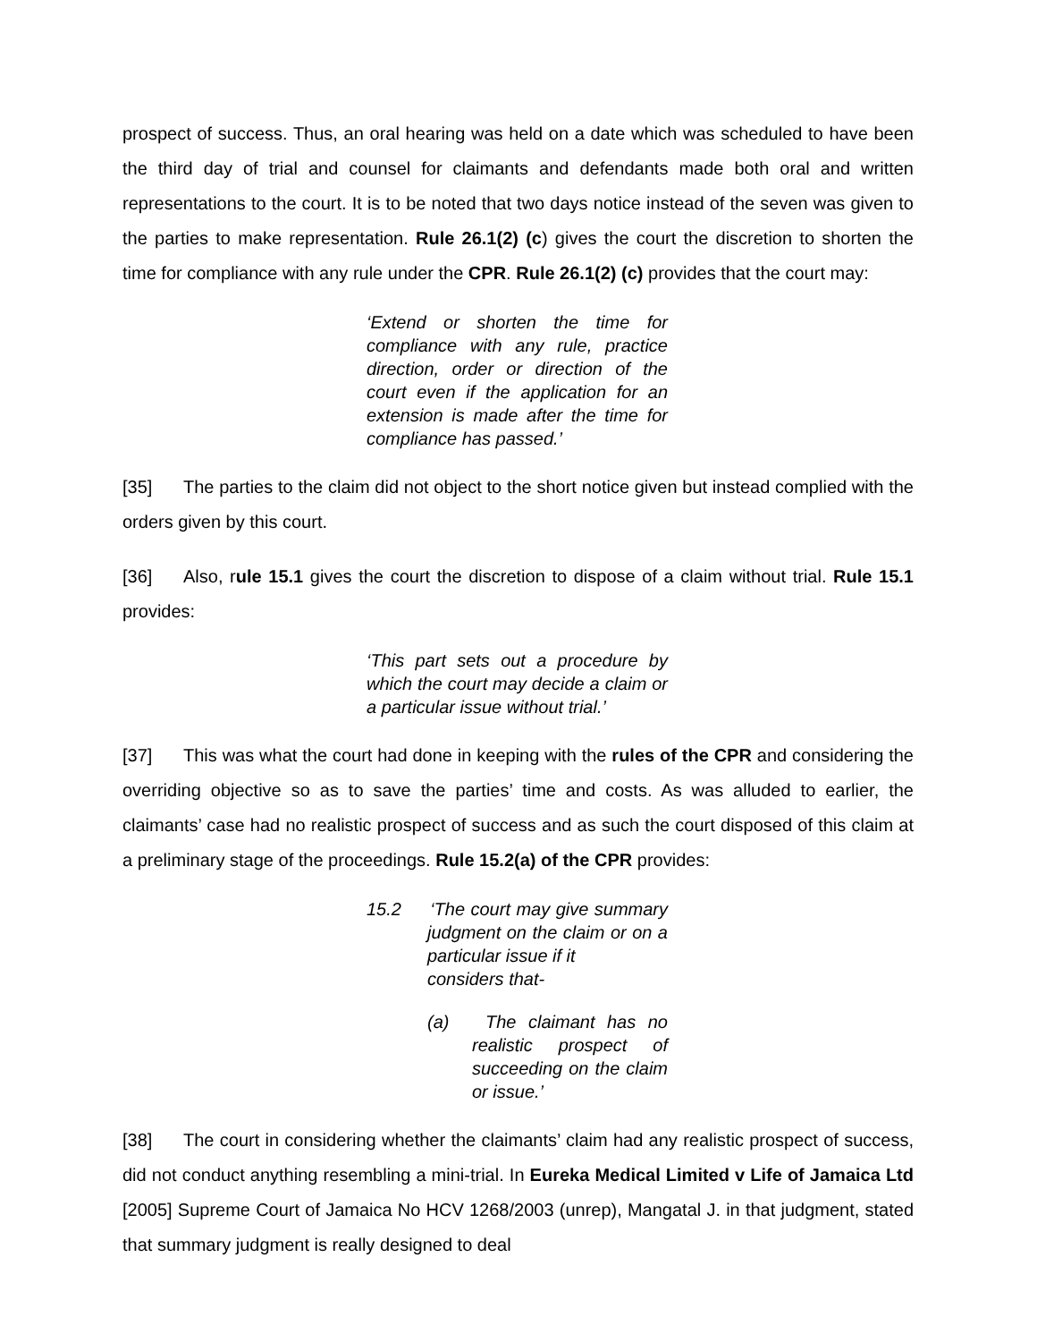prospect of success. Thus, an oral hearing was held on a date which was scheduled to have been the third day of trial and counsel for claimants and defendants made both oral and written representations to the court. It is to be noted that two days notice instead of the seven was given to the parties to make representation. Rule 26.1(2) (c) gives the court the discretion to shorten the time for compliance with any rule under the CPR. Rule 26.1(2) (c) provides that the court may:
‘Extend or shorten the time for compliance with any rule, practice direction, order or direction of the court even if the application for an extension is made after the time for compliance has passed.’
[35] The parties to the claim did not object to the short notice given but instead complied with the orders given by this court.
[36] Also, rule 15.1 gives the court the discretion to dispose of a claim without trial. Rule 15.1 provides:
‘This part sets out a procedure by which the court may decide a claim or a particular issue without trial.’
[37] This was what the court had done in keeping with the rules of the CPR and considering the overriding objective so as to save the parties’ time and costs. As was alluded to earlier, the claimants’ case had no realistic prospect of success and as such the court disposed of this claim at a preliminary stage of the proceedings. Rule 15.2(a) of the CPR provides:
15.2 ‘The court may give summary judgment on the claim or on a particular issue if it
considers that-
(a) The claimant has no realistic prospect of succeeding on the claim or issue.’
[38] The court in considering whether the claimants’ claim had any realistic prospect of success, did not conduct anything resembling a mini-trial. In Eureka Medical Limited v Life of Jamaica Ltd [2005] Supreme Court of Jamaica No HCV 1268/2003 (unrep), Mangatal J. in that judgment, stated that summary judgment is really designed to deal